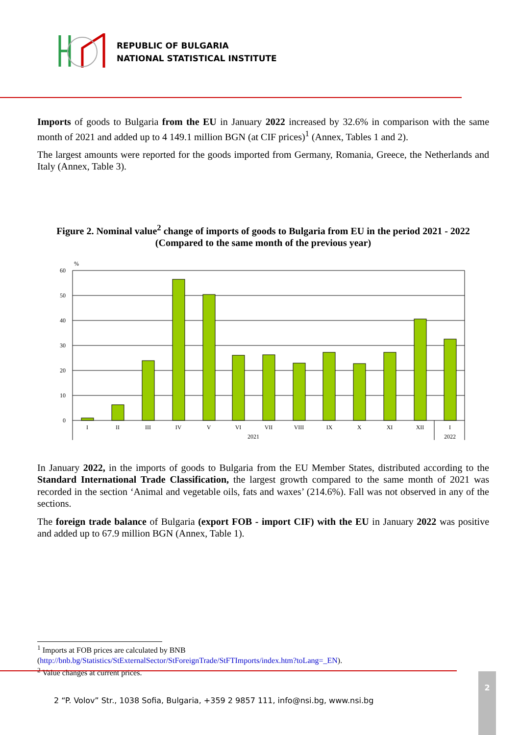REPUBLIC OF BULGARIA
NATIONAL STATISTICAL INSTITUTE
Imports of goods to Bulgaria from the EU in January 2022 increased by 32.6% in comparison with the same month of 2021 and added up to 4 149.1 million BGN (at CIF prices)<sup>1</sup> (Annex, Tables 1 and 2).
The largest amounts were reported for the goods imported from Germany, Romania, Greece, the Netherlands and Italy (Annex, Table 3).
Figure 2. Nominal value<sup>2</sup> change of imports of goods to Bulgaria from EU in the period 2021 - 2022
(Compared to the same month of the previous year)
%
60
50
40
30
20
10
0
I
II
III
IV
V
VI
VII
VIII
IX
X
XI
XII
I
2021
2022
In January 2022, in the imports of goods to Bulgaria from the EU Member States, distributed according to the Standard International Trade Classification, the largest growth compared to the same month of 2021 was recorded in the section ‘Animal and vegetable oils, fats and waxes’ (214.6%). Fall was not observed in any of the sections.
The foreign trade balance of Bulgaria (export FOB - import CIF) with the EU in January 2022 was positive and added up to 67.9 million BGN (Annex, Table 1).
<sup>1</sup> Imports at FOB prices are calculated by BNB
(http://bnb.bg/Statistics/StExternalSector/StForeignTrade/StFTImports/index.htm?toLang=_EN).
<sup>2</sup> Value changes at current prices.
2 “P. Volov” Str., 1038 Sofia, Bulgaria, +359 2 9857 111, info@nsi.bg, www.nsi.bg
2